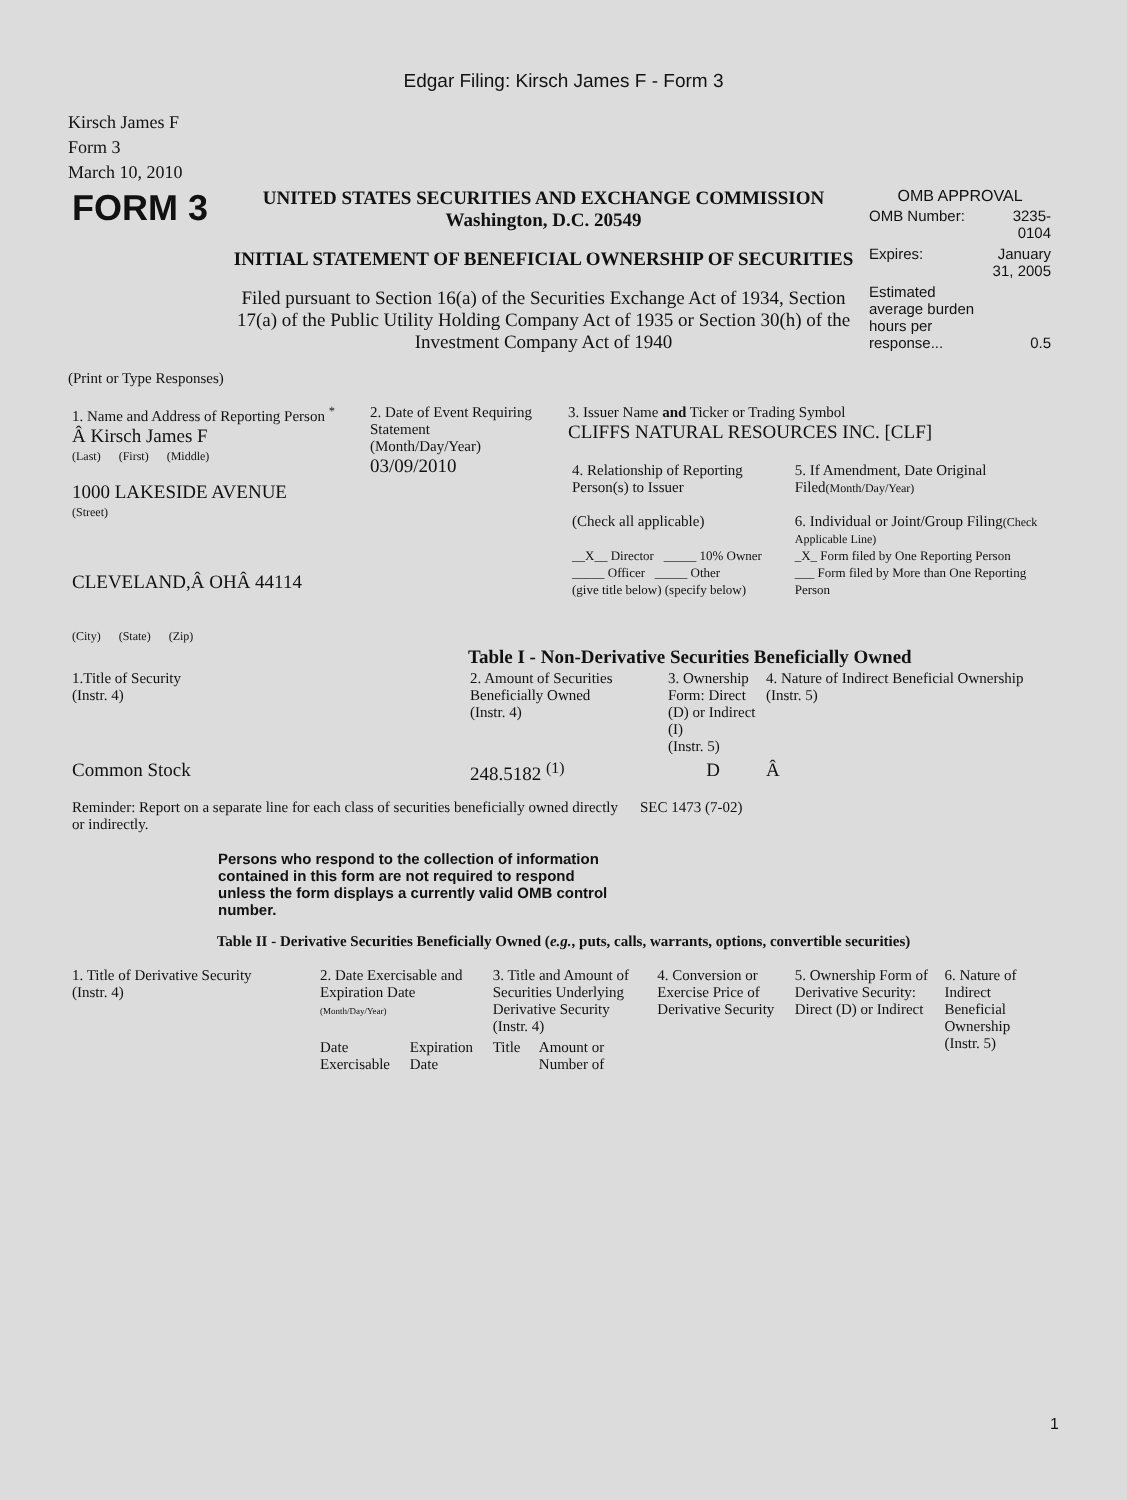Edgar Filing: Kirsch James F - Form 3
Kirsch James F
Form 3
March 10, 2010
| FORM 3 | UNITED STATES SECURITIES AND EXCHANGE COMMISSION Washington, D.C. 20549 INITIAL STATEMENT OF BENEFICIAL OWNERSHIP OF SECURITIES Filed pursuant to Section 16(a) of the Securities Exchange Act of 1934, Section 17(a) of the Public Utility Holding Company Act of 1935 or Section 30(h) of the Investment Company Act of 1940 | OMB APPROVAL / OMB Number: / 3235-0104 / / Expires: / January 31, 2005 / / Estimated average burden hours per response... / 0.5 / |
(Print or Type Responses)
| 1. Name and Address of Reporting Person <sup>*</sup> Â Kirsch James F (Last) (First) (Middle) 1000 LAKESIDE AVENUE (Street) CLEVELAND,Â OHÂ 44114 (City) (State) (Zip) | 2. Date of Event Requiring Statement (Month/Day/Year) 03/09/2010 | 3. Issuer Name and Ticker or Trading Symbol CLIFFS NATURAL RESOURCES INC. [CLF] / 4. Relationship of Reporting Person(s) to Issuer (Check all applicable) __X__ Director _____ 10% Owner _____ Officer _____ Other (give title below) (specify below) / 5. If Amendment, Date Original Filed (Month/Day/Year) 6. Individual or Joint/Group Filing (Check Applicable Line) _X_ Form filed by One Reporting Person ___ Form filed by More than One Reporting Person / |
Table I - Non-Derivative Securities Beneficially Owned
| 1.Title of Security (Instr. 4) | 2. Amount of Securities Beneficially Owned (Instr. 4) | 3. Ownership Form: Direct (D) or Indirect (I) (Instr. 5) | 4. Nature of Indirect Beneficial Ownership (Instr. 5) |
| --- | --- | --- | --- |
| Common Stock | 248.5182 <sup>(1)</sup> | D | Â |
| Reminder: Report on a separate line for each class of securities beneficially owned directly or indirectly. | SEC 1473 (7-02) |
Persons who respond to the collection of information contained in this form are not required to respond unless the form displays a currently valid OMB control number.
Table II - Derivative Securities Beneficially Owned (e.g., puts, calls, warrants, options, convertible securities)
| 1. Title of Derivative Security (Instr. 4) | 2. Date Exercisable and Expiration Date (Month/Day/Year) | | 3. Title and Amount of Securities Underlying Derivative Security (Instr. 4) | | 4. Conversion or Exercise Price of Derivative Security | 5. Ownership Form of Derivative Security: Direct (D) or Indirect | 6. Nature of Indirect Beneficial Ownership (Instr. 5) |
| --- | --- | --- | --- | --- | --- | --- | --- |
| | Date Exercisable | Expiration Date | Title | Amount or Number of | | | |
1